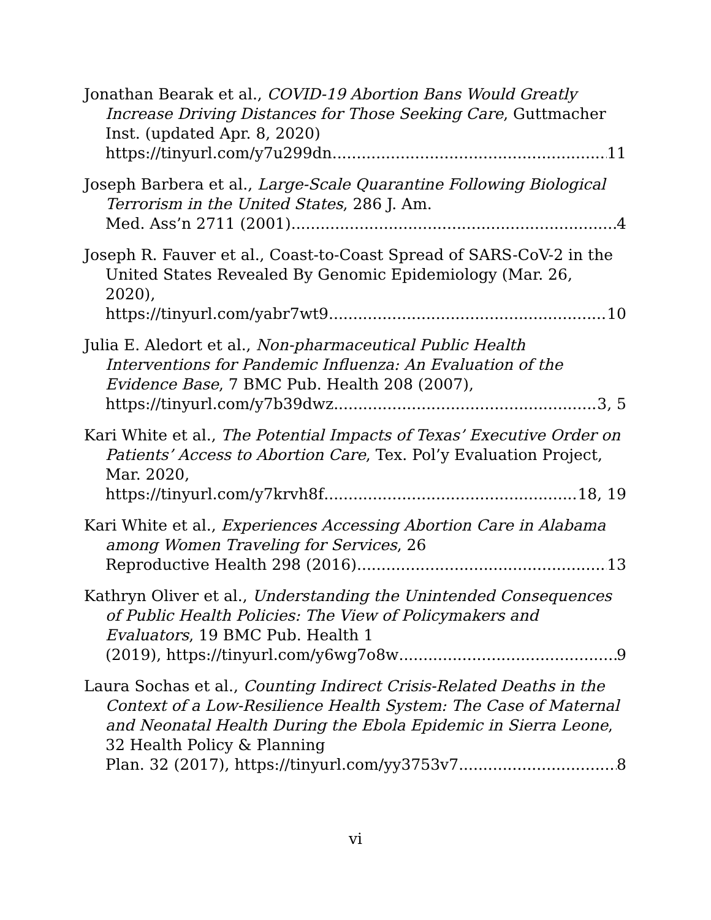Jonathan Bearak et al., COVID-19 Abortion Bans Would Greatly Increase Driving Distances for Those Seeking Care, Guttmacher Inst. (updated Apr. 8, 2020)
https://tinyurl.com/y7u299dn 11
Joseph Barbera et al., Large-Scale Quarantine Following Biological Terrorism in the United States, 286 J. Am.
Med. Ass’n 2711 (2001) 4
Joseph R. Fauver et al., Coast-to-Coast Spread of SARS-CoV-2 in the United States Revealed By Genomic Epidemiology (Mar. 26, 2020),
https://tinyurl.com/yabr7wt9 10
Julia E. Aledort et al., Non-pharmaceutical Public Health Interventions for Pandemic Influenza: An Evaluation of the Evidence Base, 7 BMC Pub. Health 208 (2007),
https://tinyurl.com/y7b39dwz 3, 5
Kari White et al., The Potential Impacts of Texas’ Executive Order on Patients’ Access to Abortion Care, Tex. Pol’y Evaluation Project, Mar. 2020,
https://tinyurl.com/y7krvh8f 18, 19
Kari White et al., Experiences Accessing Abortion Care in Alabama among Women Traveling for Services, 26
Reproductive Health 298 (2016). 13
Kathryn Oliver et al., Understanding the Unintended Consequences of Public Health Policies: The View of Policymakers and Evaluators, 19 BMC Pub. Health 1
(2019), https://tinyurl.com/y6wg7o8w 9
Laura Sochas et al., Counting Indirect Crisis-Related Deaths in the Context of a Low-Resilience Health System: The Case of Maternal and Neonatal Health During the Ebola Epidemic in Sierra Leone, 32 Health Policy & Planning
Plan. 32 (2017), https://tinyurl.com/yy3753v7 8
vi